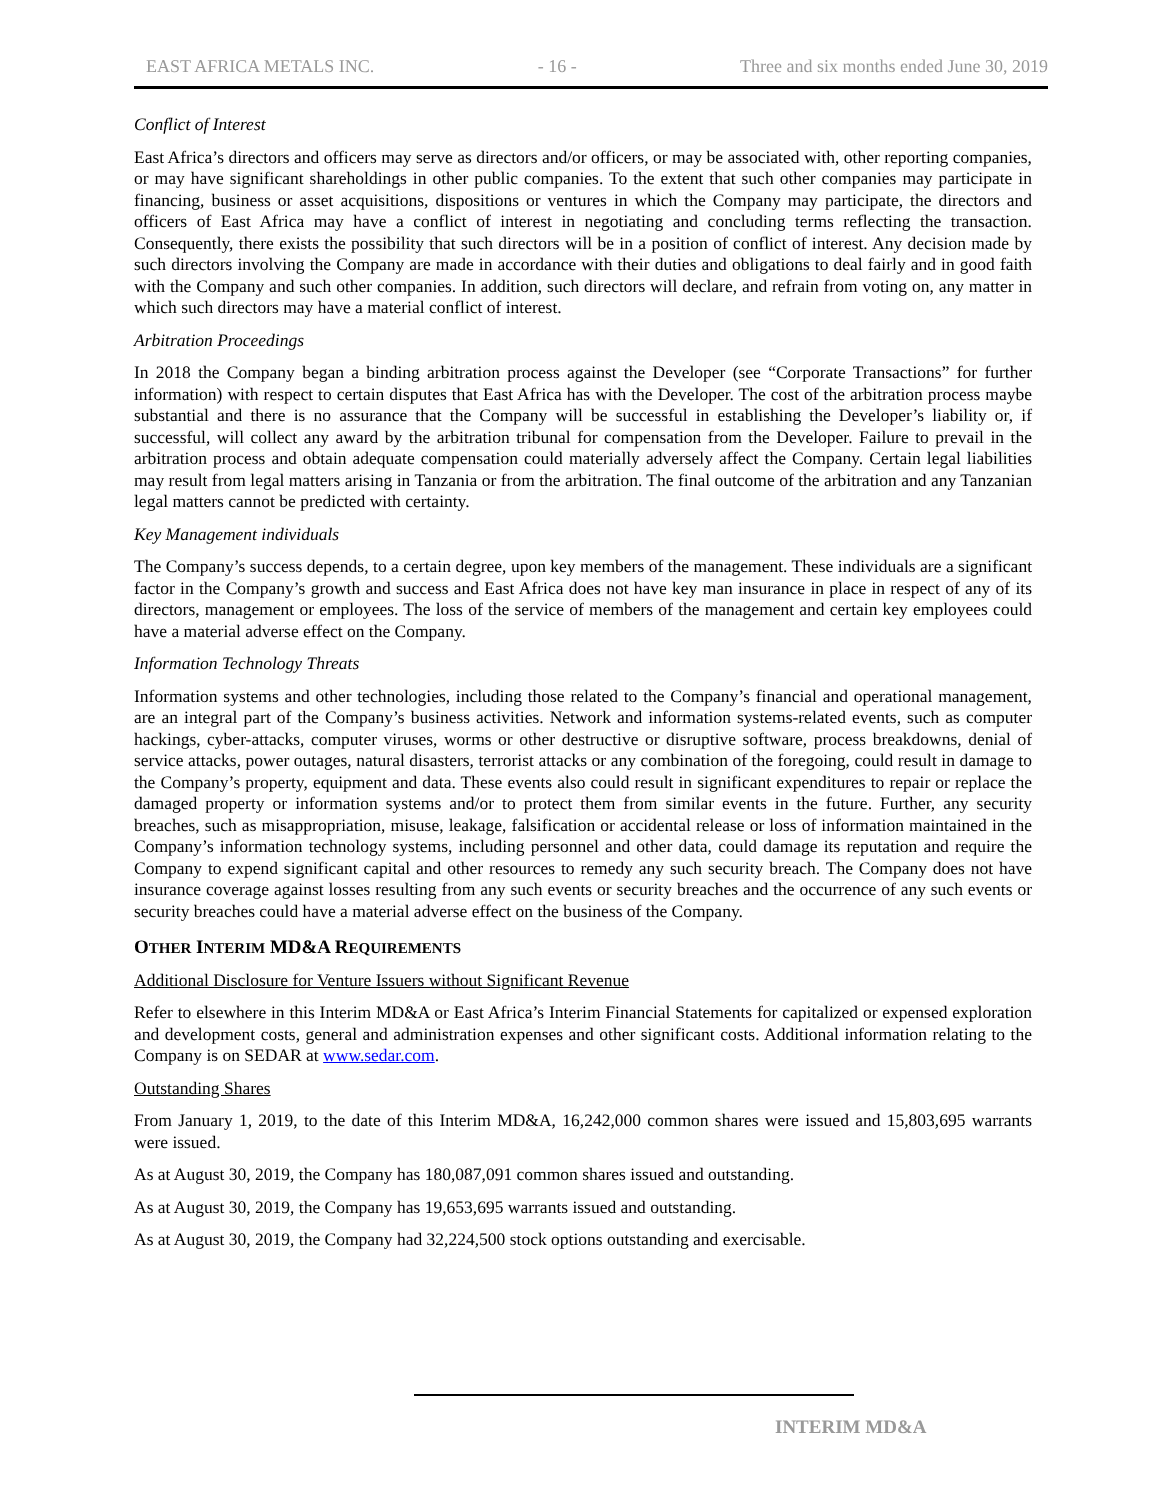EAST AFRICA METALS INC. - 16 - Three and six months ended June 30, 2019
Conflict of Interest
East Africa’s directors and officers may serve as directors and/or officers, or may be associated with, other reporting companies, or may have significant shareholdings in other public companies. To the extent that such other companies may participate in financing, business or asset acquisitions, dispositions or ventures in which the Company may participate, the directors and officers of East Africa may have a conflict of interest in negotiating and concluding terms reflecting the transaction. Consequently, there exists the possibility that such directors will be in a position of conflict of interest. Any decision made by such directors involving the Company are made in accordance with their duties and obligations to deal fairly and in good faith with the Company and such other companies. In addition, such directors will declare, and refrain from voting on, any matter in which such directors may have a material conflict of interest.
Arbitration Proceedings
In 2018 the Company began a binding arbitration process against the Developer (see “Corporate Transactions” for further information) with respect to certain disputes that East Africa has with the Developer. The cost of the arbitration process maybe substantial and there is no assurance that the Company will be successful in establishing the Developer’s liability or, if successful, will collect any award by the arbitration tribunal for compensation from the Developer. Failure to prevail in the arbitration process and obtain adequate compensation could materially adversely affect the Company. Certain legal liabilities may result from legal matters arising in Tanzania or from the arbitration. The final outcome of the arbitration and any Tanzanian legal matters cannot be predicted with certainty.
Key Management individuals
The Company’s success depends, to a certain degree, upon key members of the management. These individuals are a significant factor in the Company’s growth and success and East Africa does not have key man insurance in place in respect of any of its directors, management or employees. The loss of the service of members of the management and certain key employees could have a material adverse effect on the Company.
Information Technology Threats
Information systems and other technologies, including those related to the Company’s financial and operational management, are an integral part of the Company’s business activities. Network and information systems-related events, such as computer hackings, cyber-attacks, computer viruses, worms or other destructive or disruptive software, process breakdowns, denial of service attacks, power outages, natural disasters, terrorist attacks or any combination of the foregoing, could result in damage to the Company’s property, equipment and data. These events also could result in significant expenditures to repair or replace the damaged property or information systems and/or to protect them from similar events in the future. Further, any security breaches, such as misappropriation, misuse, leakage, falsification or accidental release or loss of information maintained in the Company’s information technology systems, including personnel and other data, could damage its reputation and require the Company to expend significant capital and other resources to remedy any such security breach. The Company does not have insurance coverage against losses resulting from any such events or security breaches and the occurrence of any such events or security breaches could have a material adverse effect on the business of the Company.
OTHER INTERIM MD&A REQUIREMENTS
Additional Disclosure for Venture Issuers without Significant Revenue
Refer to elsewhere in this Interim MD&A or East Africa’s Interim Financial Statements for capitalized or expensed exploration and development costs, general and administration expenses and other significant costs. Additional information relating to the Company is on SEDAR at www.sedar.com.
Outstanding Shares
From January 1, 2019, to the date of this Interim MD&A, 16,242,000 common shares were issued and 15,803,695 warrants were issued.
As at August 30, 2019, the Company has 180,087,091 common shares issued and outstanding.
As at August 30, 2019, the Company has 19,653,695 warrants issued and outstanding.
As at August 30, 2019, the Company had 32,224,500 stock options outstanding and exercisable.
INTERIM MD&A